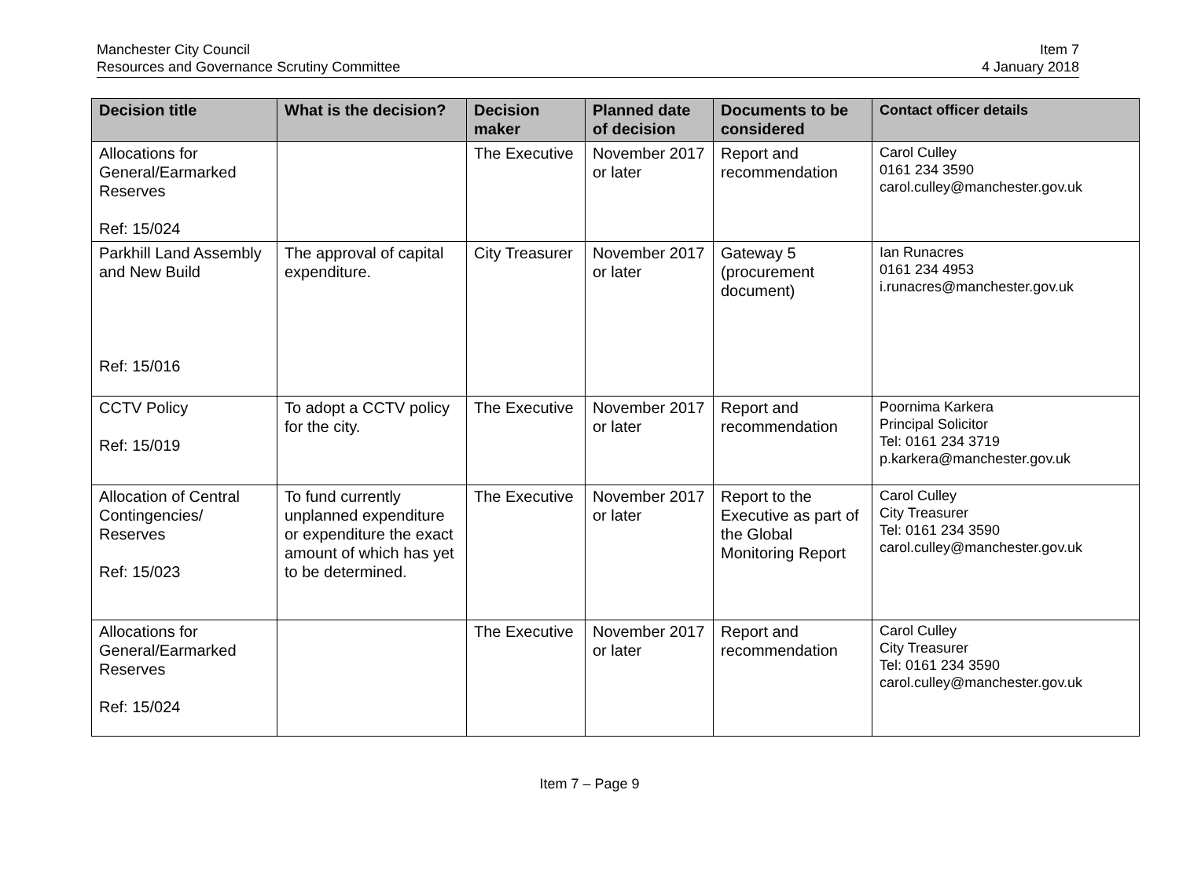Manchester City Council
Resources and Governance Scrutiny Committee
Item 7
4 January 2018
| Decision title | What is the decision? | Decision maker | Planned date of decision | Documents to be considered | Contact officer details |
| --- | --- | --- | --- | --- | --- |
| Allocations for General/Earmarked Reserves Ref: 15/024 | | The Executive | November 2017 or later | Report and recommendation | Carol Culley 0161 234 3590 carol.culley@manchester.gov.uk |
| Parkhill Land Assembly and New Build Ref: 15/016 | The approval of capital expenditure. | City Treasurer | November 2017 or later | Gateway 5 (procurement document) | Ian Runacres 0161 234 4953 i.runacres@manchester.gov.uk |
| CCTV Policy Ref: 15/019 | To adopt a CCTV policy for the city. | The Executive | November 2017 or later | Report and recommendation | Poornima Karkera Principal Solicitor Tel: 0161 234 3719 p.karkera@manchester.gov.uk |
| Allocation of Central Contingencies/ Reserves Ref: 15/023 | To fund currently unplanned expenditure or expenditure the exact amount of which has yet to be determined. | The Executive | November 2017 or later | Report to the Executive as part of the Global Monitoring Report | Carol Culley City Treasurer Tel: 0161 234 3590 carol.culley@manchester.gov.uk |
| Allocations for General/Earmarked Reserves Ref: 15/024 | | The Executive | November 2017 or later | Report and recommendation | Carol Culley City Treasurer Tel: 0161 234 3590 carol.culley@manchester.gov.uk |
Item 7 – Page 9